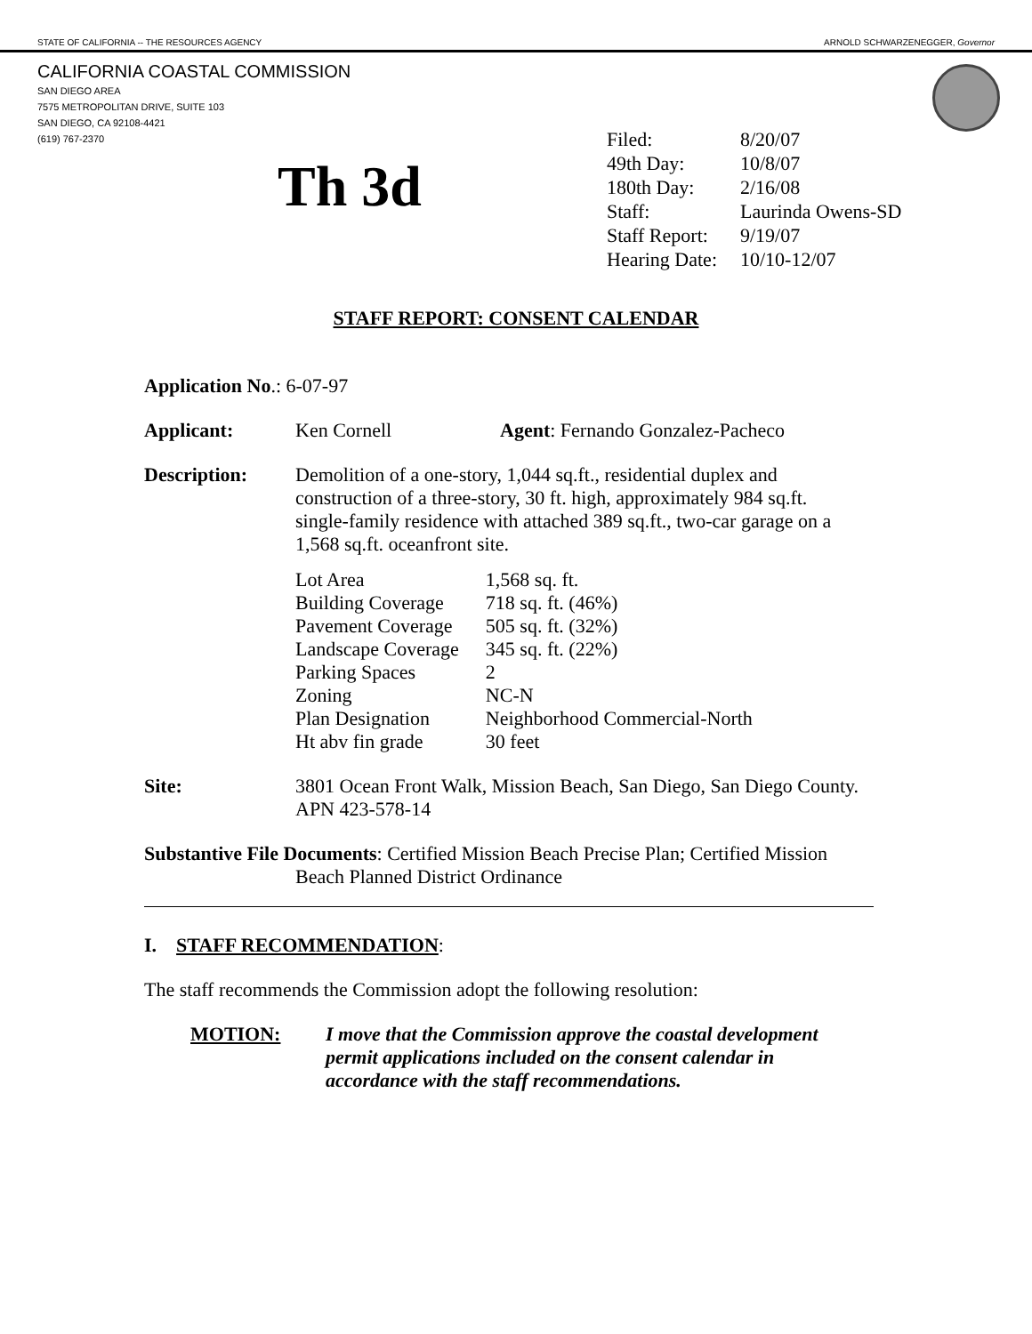STATE OF CALIFORNIA -- THE RESOURCES AGENCY ARNOLD SCHWARZENEGGER, Governor
CALIFORNIA COASTAL COMMISSION
SAN DIEGO AREA
7575 METROPOLITAN DRIVE, SUITE 103
SAN DIEGO, CA 92108-4421
(619) 767-2370
Th 3d
| Filed: | 8/20/07 |
| 49th Day: | 10/8/07 |
| 180th Day: | 2/16/08 |
| Staff: | Laurinda Owens-SD |
| Staff Report: | 9/19/07 |
| Hearing Date: | 10/10-12/07 |
STAFF REPORT: CONSENT CALENDAR
Application No.: 6-07-97
Applicant: Ken Cornell Agent: Fernando Gonzalez-Pacheco
Description: Demolition of a one-story, 1,044 sq.ft., residential duplex and construction of a three-story, 30 ft. high, approximately 984 sq.ft. single-family residence with attached 389 sq.ft., two-car garage on a 1,568 sq.ft. oceanfront site.
| Lot Area | 1,568 sq. ft. |
| Building Coverage | 718 sq. ft. (46%) |
| Pavement Coverage | 505 sq. ft. (32%) |
| Landscape Coverage | 345 sq. ft. (22%) |
| Parking Spaces | 2 |
| Zoning | NC-N |
| Plan Designation | Neighborhood Commercial-North |
| Ht abv fin grade | 30 feet |
Site: 3801 Ocean Front Walk, Mission Beach, San Diego, San Diego County. APN 423-578-14
Substantive File Documents: Certified Mission Beach Precise Plan; Certified Mission
Beach Planned District Ordinance
I. STAFF RECOMMENDATION:
The staff recommends the Commission adopt the following resolution:
MOTION: I move that the Commission approve the coastal development permit applications included on the consent calendar in accordance with the staff recommendations.